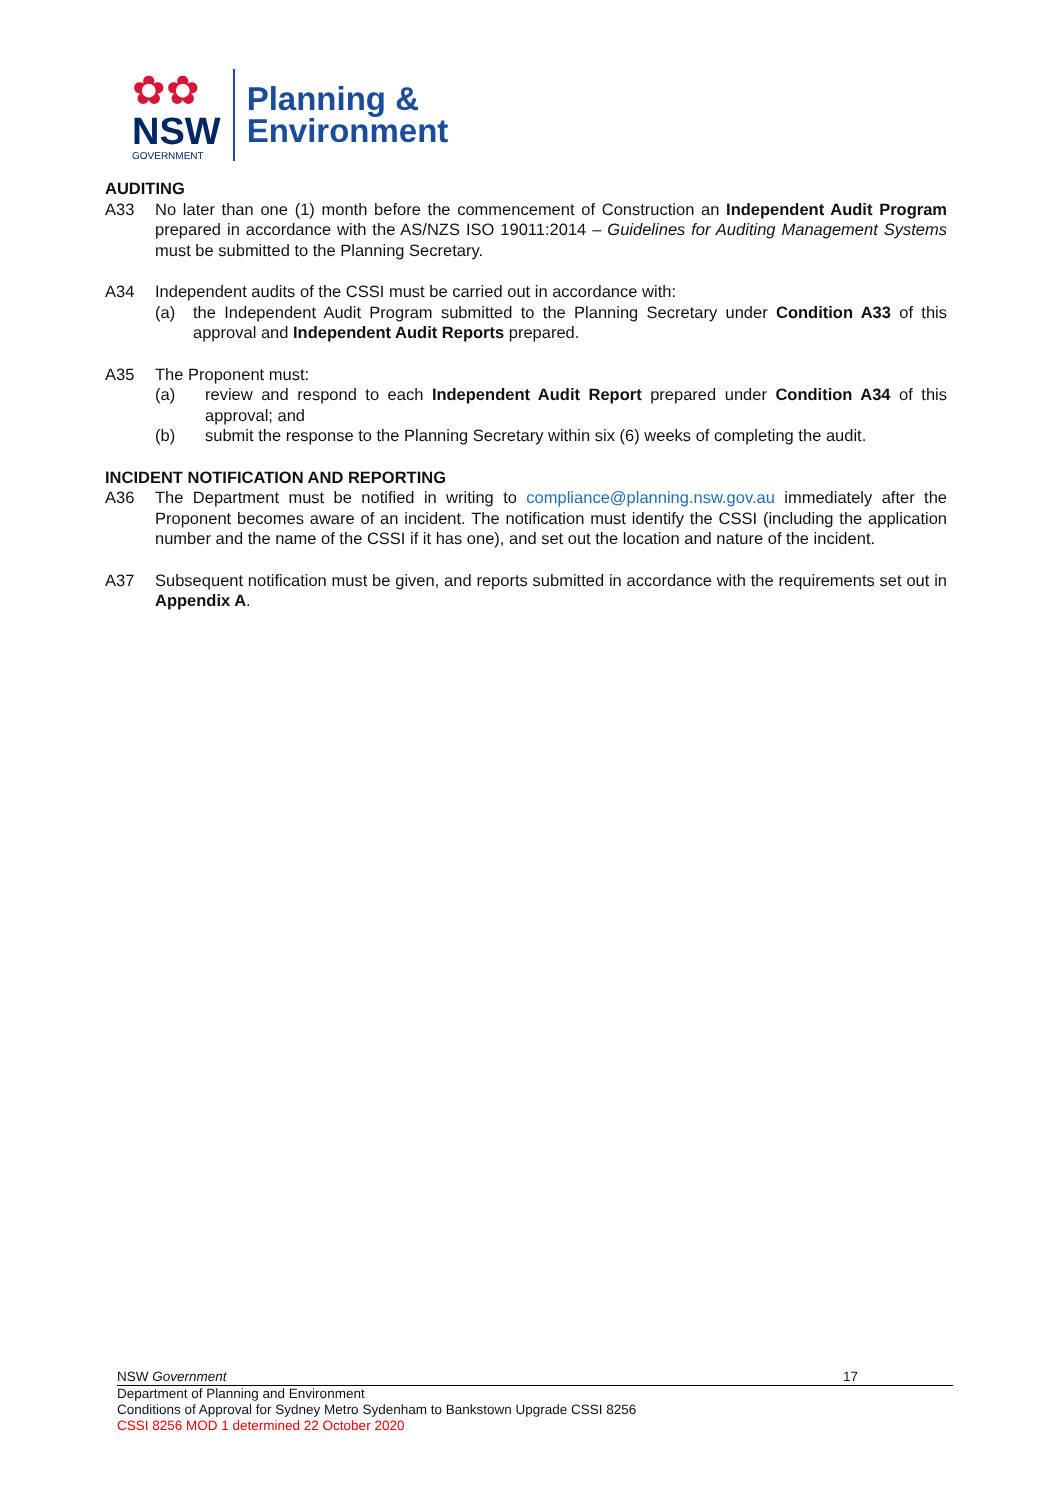✿✿
NSW
GOVERNMENT
Planning &
Environment
AUDITING
A33 No later than one (1) month before the commencement of Construction an Independent Audit Program prepared in accordance with the AS/NZS ISO 19011:2014 – Guidelines for Auditing Management Systems must be submitted to the Planning Secretary.
A34 Independent audits of the CSSI must be carried out in accordance with:
(a) the Independent Audit Program submitted to the Planning Secretary under Condition A33 of this approval and Independent Audit Reports prepared.
A35 The Proponent must:
(a) review and respond to each Independent Audit Report prepared under Condition A34 of this approval; and
(b) submit the response to the Planning Secretary within six (6) weeks of completing the audit.
INCIDENT NOTIFICATION AND REPORTING
A36 The Department must be notified in writing to compliance@planning.nsw.gov.au immediately after the Proponent becomes aware of an incident. The notification must identify the CSSI (including the application number and the name of the CSSI if it has one), and set out the location and nature of the incident.
A37 Subsequent notification must be given, and reports submitted in accordance with the requirements set out in Appendix A.
NSW Government 17
Department of Planning and Environment
Conditions of Approval for Sydney Metro Sydenham to Bankstown Upgrade CSSI 8256
CSSI 8256 MOD 1 determined 22 October 2020